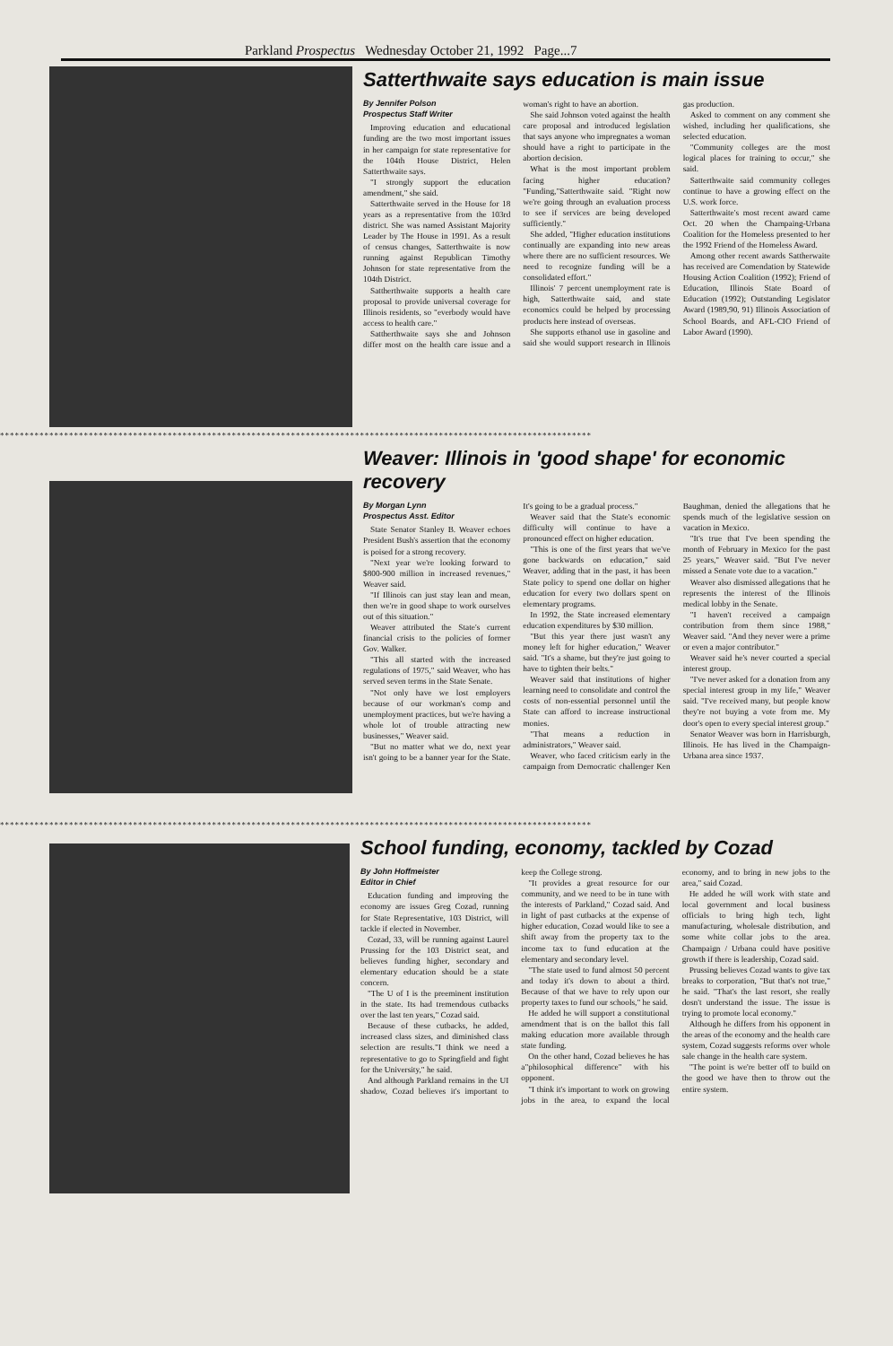Parkland Prospectus Wednesday October 21, 1992 Page...7
Satterthwaite says education is main issue
By Jennifer Polson
Prospectus Staff Writer
Improving education and educational funding are the two most important issues in her campaign for state representative for the 104th House District, Helen Satterthwaite says.
"I strongly support the education amendment," she said.
Satterthwaite served in the House for 18 years as a representative from the 103rd district. She was named Assistant Majority Leader by The House in 1991. As a result of census changes, Satterthwaite is now running against Republican Timothy Johnson for state representative from the 104th District.
Sattherthwaite supports a health care proposal to provide universal coverage for Illinois residents, so "everbody would have access to health care."
Sattherthwaite says she and Johnson differ most on the health care issue and a woman's right to have an abortion.
She said Johnson voted against the health care proposal and introduced legislation that says anyone who impregnates a woman should have a right to participate in the abortion decision.
What is the most important problem facing higher education? "Funding,"Satterthwaite said. "Right now we're going through an evaluation process to see if services are being developed sufficiently."
She added, "Higher education institutions continually are expanding into new areas where there are no sufficient resources. We need to recognize funding will be a consolidated effort."
Illinois' 7 percent unemployment rate is high, Satterthwaite said, and state economics could be helped by processing products here instead of overseas.
She supports ethanol use in gasoline and said she would support research in Illinois gas production.
Asked to comment on any comment she wished, including her qualifications, she selected education.
"Community colleges are the most logical places for training to occur," she said.
Satterthwaite said community colleges continue to have a growing effect on the U.S. work force.
Satterthwaite's most recent award came Oct. 20 when the Champaing-Urbana Coalition for the Homeless presented to her the 1992 Friend of the Homeless Award.
Among other recent awards Sattherwaite has received are Comendation by Statewide Housing Action Coalition (1992); Friend of Education, Illinois State Board of Education (1992); Outstanding Legislator Award (1989,90, 91) Illinois Association of School Boards, and AFL-CIO Friend of Labor Award (1990).
************************************************************************************************************************
Weaver: Illinois in 'good shape' for economic recovery
By Morgan Lynn
Prospectus Asst. Editor
State Senator Stanley B. Weaver echoes President Bush's assertion that the economy is poised for a strong recovery.
"Next year we're looking forward to $800-900 million in increased revenues," Weaver said.
"If Illinois can just stay lean and mean, then we're in good shape to work ourselves out of this situation."
Weaver attributed the State's current financial crisis to the policies of former Gov. Walker.
"This all started with the increased regulations of 1975," said Weaver, who has served seven terms in the State Senate.
"Not only have we lost employers because of our workman's comp and unemployment practices, but we're having a whole lot of trouble attracting new businesses," Weaver said.
"But no matter what we do, next year isn't going to be a banner year for the State. It's going to be a gradual process."
Weaver said that the State's economic difficulty will continue to have a pronounced effect on higher education.
"This is one of the first years that we've gone backwards on education," said Weaver, adding that in the past, it has been State policy to spend one dollar on higher education for every two dollars spent on elementary programs.
In 1992, the State increased elementary education expenditures by $30 million.
"But this year there just wasn't any money left for higher education," Weaver said. "It's a shame, but they're just going to have to tighten their belts."
Weaver said that institutions of higher learning need to consolidate and control the costs of non-essential personnel until the State can afford to increase instructional monies.
"That means a reduction in administrators," Weaver said.
Weaver, who faced criticism early in the campaign from Democratic challenger Ken Baughman, denied the allegations that he spends much of the legislative session on vacation in Mexico.
"It's true that I've been spending the month of February in Mexico for the past 25 years," Weaver said. "But I've never missed a Senate vote due to a vacation."
Weaver also dismissed allegations that he represents the interest of the Illinois medical lobby in the Senate.
"I haven't received a campaign contribution from them since 1988," Weaver said. "And they never were a prime or even a major contributor."
Weaver said he's never courted a special interest group.
"I've never asked for a donation from any special interest group in my life," Weaver said. "I've received many, but people know they're not buying a vote from me. My door's open to every special interest group."
Senator Weaver was born in Harrisburgh, Illinois. He has lived in the Champaign-Urbana area since 1937.
************************************************************************************************************************
School funding, economy, tackled by Cozad
By John Hoffmeister
Editor in Chief
Education funding and improving the economy are issues Greg Cozad, running for State Representative, 103 District, will tackle if elected in November.
Cozad, 33, will be running against Laurel Prussing for the 103 District seat, and believes funding higher, secondary and elementary education should be a state concern.
"The U of I is the preeminent institution in the state. Its had tremendous cutbacks over the last ten years," Cozad said.
Because of these cutbacks, he added, increased class sizes, and diminished class selection are results."I think we need a representative to go to Springfield and fight for the University," he said.
And although Parkland remains in the UI shadow, Cozad believes it's important to keep the College strong.
"It provides a great resource for our community, and we need to be in tune with the interests of Parkland," Cozad said. And in light of past cutbacks at the expense of higher education, Cozad would like to see a shift away from the property tax to the income tax to fund education at the elementary and secondary level.
"The state used to fund almost 50 percent and today it's down to about a third. Because of that we have to rely upon our property taxes to fund our schools," he said.
He added he will support a constitutional amendment that is on the ballot this fall making education more available through state funding.
On the other hand, Cozad believes he has a"philosophical difference" with his opponent.
"I think it's important to work on growing jobs in the area, to expand the local economy, and to bring in new jobs to the area," said Cozad.
He added he will work with state and local government and local business officials to bring high tech, light manufacturing, wholesale distribution, and some white collar jobs to the area. Champaign / Urbana could have positive growth if there is leadership, Cozad said.
Prussing believes Cozad wants to give tax breaks to corporation, "But that's not true," he said. "That's the last resort, she really dosn't understand the issue. The issue is trying to promote local economy."
Although he differs from his opponent in the areas of the economy and the health care system, Cozad suggests reforms over whole sale change in the health care system.
"The point is we're better off to build on the good we have then to throw out the entire system.